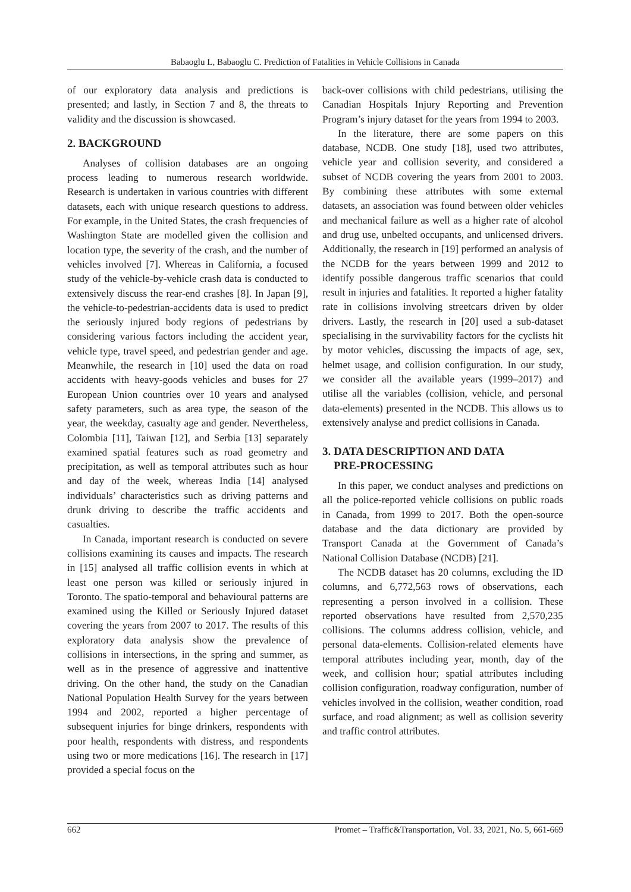Babaoglu L, Babaoglu C. Prediction of Fatalities in Vehicle Collisions in Canada
of our exploratory data analysis and predictions is presented; and lastly, in Section 7 and 8, the threats to validity and the discussion is showcased.
2. BACKGROUND
Analyses of collision databases are an ongoing process leading to numerous research worldwide. Research is undertaken in various countries with different datasets, each with unique research questions to address. For example, in the United States, the crash frequencies of Washington State are modelled given the collision and location type, the severity of the crash, and the number of vehicles involved [7]. Whereas in California, a focused study of the vehicle-by-vehicle crash data is conducted to extensively discuss the rear-end crashes [8]. In Japan [9], the vehicle-to-pedestrian-accidents data is used to predict the seriously injured body regions of pedestrians by considering various factors including the accident year, vehicle type, travel speed, and pedestrian gender and age. Meanwhile, the research in [10] used the data on road accidents with heavy-goods vehicles and buses for 27 European Union countries over 10 years and analysed safety parameters, such as area type, the season of the year, the weekday, casualty age and gender. Nevertheless, Colombia [11], Taiwan [12], and Serbia [13] separately examined spatial features such as road geometry and precipitation, as well as temporal attributes such as hour and day of the week, whereas India [14] analysed individuals’ characteristics such as driving patterns and drunk driving to describe the traffic accidents and casualties.
In Canada, important research is conducted on severe collisions examining its causes and impacts. The research in [15] analysed all traffic collision events in which at least one person was killed or seriously injured in Toronto. The spatio-temporal and behavioural patterns are examined using the Killed or Seriously Injured dataset covering the years from 2007 to 2017. The results of this exploratory data analysis show the prevalence of collisions in intersections, in the spring and summer, as well as in the presence of aggressive and inattentive driving. On the other hand, the study on the Canadian National Population Health Survey for the years between 1994 and 2002, reported a higher percentage of subsequent injuries for binge drinkers, respondents with poor health, respondents with distress, and respondents using two or more medications [16]. The research in [17] provided a special focus on the
back-over collisions with child pedestrians, utilising the Canadian Hospitals Injury Reporting and Prevention Program’s injury dataset for the years from 1994 to 2003.
In the literature, there are some papers on this database, NCDB. One study [18], used two attributes, vehicle year and collision severity, and considered a subset of NCDB covering the years from 2001 to 2003. By combining these attributes with some external datasets, an association was found between older vehicles and mechanical failure as well as a higher rate of alcohol and drug use, unbelted occupants, and unlicensed drivers. Additionally, the research in [19] performed an analysis of the NCDB for the years between 1999 and 2012 to identify possible dangerous traffic scenarios that could result in injuries and fatalities. It reported a higher fatality rate in collisions involving streetcars driven by older drivers. Lastly, the research in [20] used a sub-dataset specialising in the survivability factors for the cyclists hit by motor vehicles, discussing the impacts of age, sex, helmet usage, and collision configuration. In our study, we consider all the available years (1999–2017) and utilise all the variables (collision, vehicle, and personal data-elements) presented in the NCDB. This allows us to extensively analyse and predict collisions in Canada.
3. DATA DESCRIPTION AND DATA
PRE-PROCESSING
In this paper, we conduct analyses and predictions on all the police-reported vehicle collisions on public roads in Canada, from 1999 to 2017. Both the open-source database and the data dictionary are provided by Transport Canada at the Government of Canada’s National Collision Database (NCDB) [21].
The NCDB dataset has 20 columns, excluding the ID columns, and 6,772,563 rows of observations, each representing a person involved in a collision. These reported observations have resulted from 2,570,235 collisions. The columns address collision, vehicle, and personal data-elements. Collision-related elements have temporal attributes including year, month, day of the week, and collision hour; spatial attributes including collision configuration, roadway configuration, number of vehicles involved in the collision, weather condition, road surface, and road alignment; as well as collision severity and traffic control attributes.
662 Promet – Traffic&Transportation, Vol. 33, 2021, No. 5, 661-669